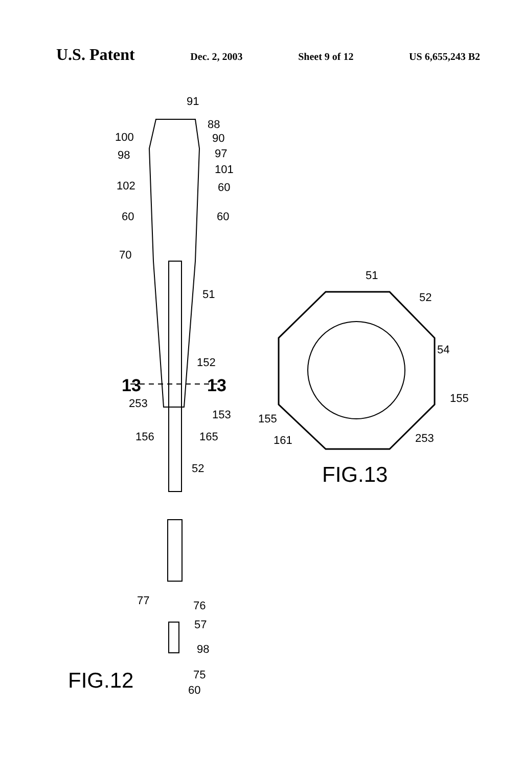U.S. Patent
Dec. 2, 2003 Sheet 9 of 12 US 6,655,243 B2
91
88
100 90
98 97
101
102 60
60 60
70
51
51
52
54
152
13 13
155
253
155
153
253
156 165 161
52 FIG.13
77 76
57
98
75
FIG.12 60